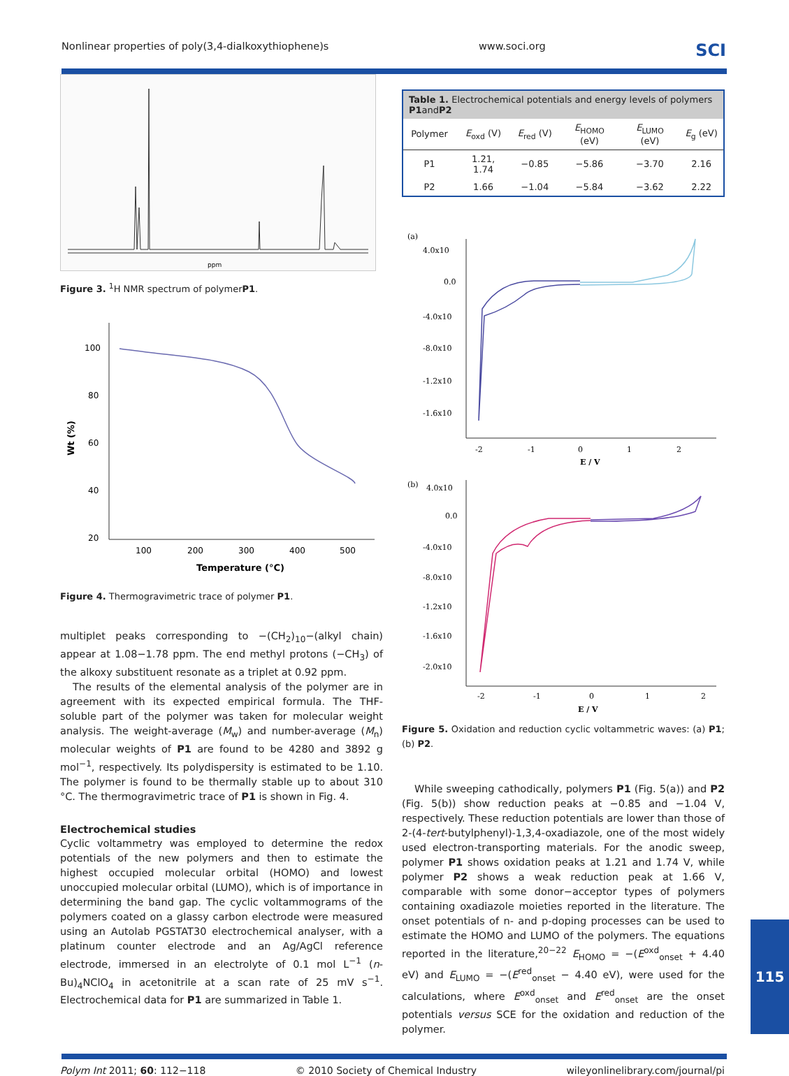Nonlinear properties of poly(3,4-dialkoxythiophene)s www.soci.org SCI
ppm
Figure 3. <sup>1</sup>H NMR spectrum of polymerP1.
100
80
60
40
20
100
200
300
400
500
Temperature (°C)
Wt (%)
Figure 4. Thermogravimetric trace of polymer P1.
multiplet peaks corresponding to −(CH<sub>2</sub>)<sub>10</sub>−(alkyl chain) appear at 1.08−1.78 ppm. The end methyl protons (−CH<sub>3</sub>) of the alkoxy substituent resonate as a triplet at 0.92 ppm.
The results of the elemental analysis of the polymer are in agreement with its expected empirical formula. The THF-soluble part of the polymer was taken for molecular weight analysis. The weight-average (M<sub>w</sub>) and number-average (M<sub>n</sub>) molecular weights of P1 are found to be 4280 and 3892 g mol<sup>−1</sup>, respectively. Its polydispersity is estimated to be 1.10. The polymer is found to be thermally stable up to about 310 °C. The thermogravimetric trace of P1 is shown in Fig. 4.
Electrochemical studies
Cyclic voltammetry was employed to determine the redox potentials of the new polymers and then to estimate the highest occupied molecular orbital (HOMO) and lowest unoccupied molecular orbital (LUMO), which is of importance in determining the band gap. The cyclic voltammograms of the polymers coated on a glassy carbon electrode were measured using an Autolab PGSTAT30 electrochemical analyser, with a platinum counter electrode and an Ag/AgCl reference electrode, immersed in an electrolyte of 0.1 mol L<sup>−1</sup> (n-Bu)<sub>4</sub>NClO<sub>4</sub> in acetonitrile at a scan rate of 25 mV s<sup>−1</sup>. Electrochemical data for P1 are summarized in Table 1.
| Table 1. Electrochemical potentials and energy levels of polymers P1 and P2 | | | | | |
| Polymer | E<sub>oxd</sub> (V) | E<sub>red</sub> (V) | E<sub>HOMO</sub> (eV) | E<sub>LUMO</sub> (eV) | E<sub>g</sub> (eV) |
| P1 | 1.21, 1.74 | −0.85 | −5.86 | −3.70 | 2.16 |
| P2 | 1.66 | −1.04 | −5.84 | −3.62 | 2.22 |
(a)
4.0x10
0.0
-4.0x10
-8.0x10
-1.2x10
-1.6x10
-2
-1
0
1
2
E / V
(b)
4.0x10
0.0
-4.0x10
-8.0x10
-1.2x10
-1.6x10
-2.0x10
-2
-1
0
1
2
E / V
Figure 5. Oxidation and reduction cyclic voltammetric waves: (a) P1; (b) P2.
While sweeping cathodically, polymers P1 (Fig. 5(a)) and P2 (Fig. 5(b)) show reduction peaks at −0.85 and −1.04 V, respectively. These reduction potentials are lower than those of 2-(4-tert-butylphenyl)-1,3,4-oxadiazole, one of the most widely used electron-transporting materials. For the anodic sweep, polymer P1 shows oxidation peaks at 1.21 and 1.74 V, while polymer P2 shows a weak reduction peak at 1.66 V, comparable with some donor−acceptor types of polymers containing oxadiazole moieties reported in the literature. The onset potentials of n- and p-doping processes can be used to estimate the HOMO and LUMO of the polymers. The equations reported in the literature,<sup>20−22</sup> E<sub>HOMO</sub> = −(E<sup>oxd</sup><sub>onset</sub> + 4.40 eV) and E<sub>LUMO</sub> = −(E<sup>red</sup><sub>onset</sub> − 4.40 eV), were used for the calculations, where E<sup>oxd</sup><sub>onset</sub> and E<sup>red</sup><sub>onset</sub> are the onset potentials versus SCE for the oxidation and reduction of the polymer.
Polym Int 2011; 60: 112−118 © 2010 Society of Chemical Industry wileyonlinelibrary.com/journal/pi
115